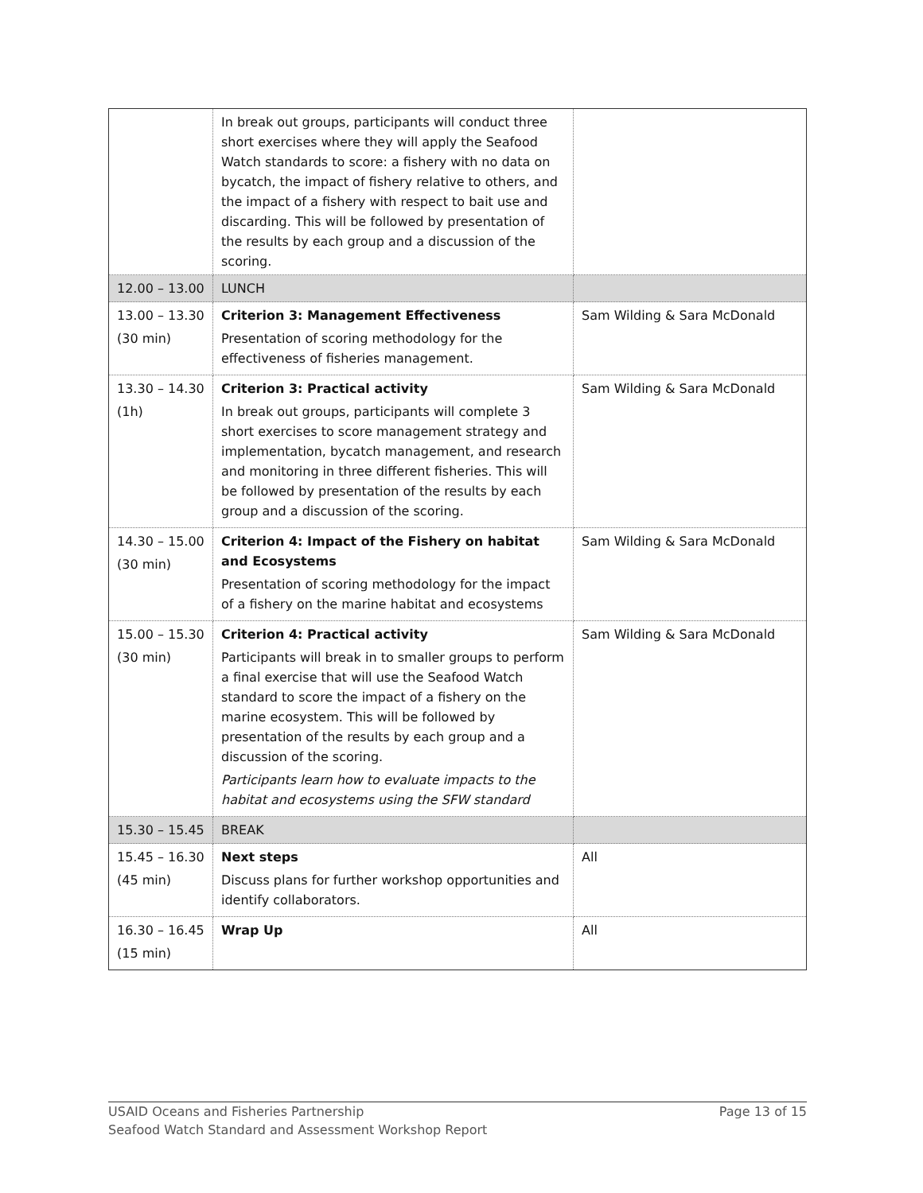| | In break out groups, participants will conduct three short exercises where they will apply the Seafood Watch standards to score: a fishery with no data on bycatch, the impact of fishery relative to others, and the impact of a fishery with respect to bait use and discarding. This will be followed by presentation of the results by each group and a discussion of the scoring. | |
| 12.00 – 13.00 | LUNCH | |
| 13.00 – 13.30 (30 min) | Criterion 3: Management Effectiveness Presentation of scoring methodology for the effectiveness of fisheries management. | Sam Wilding & Sara McDonald |
| 13.30 – 14.30 (1h) | Criterion 3: Practical activity In break out groups, participants will complete 3 short exercises to score management strategy and implementation, bycatch management, and research and monitoring in three different fisheries. This will be followed by presentation of the results by each group and a discussion of the scoring. | Sam Wilding & Sara McDonald |
| 14.30 – 15.00 (30 min) | Criterion 4: Impact of the Fishery on habitat and Ecosystems Presentation of scoring methodology for the impact of a fishery on the marine habitat and ecosystems | Sam Wilding & Sara McDonald |
| 15.00 – 15.30 (30 min) | Criterion 4: Practical activity Participants will break in to smaller groups to perform a final exercise that will use the Seafood Watch standard to score the impact of a fishery on the marine ecosystem. This will be followed by presentation of the results by each group and a discussion of the scoring. Participants learn how to evaluate impacts to the habitat and ecosystems using the SFW standard | Sam Wilding & Sara McDonald |
| 15.30 – 15.45 | BREAK | |
| 15.45 – 16.30 (45 min) | Next steps Discuss plans for further workshop opportunities and identify collaborators. | All |
| 16.30 – 16.45 (15 min) | Wrap Up | All |
Page 13 of 15 USAID Oceans and Fisheries Partnership
Seafood Watch Standard and Assessment Workshop Report